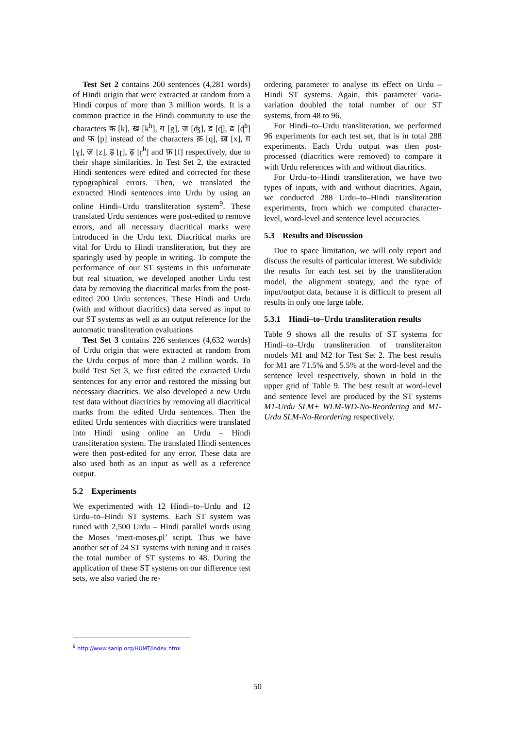Test Set 2 contains 200 sentences (4,281 words) of Hindi origin that were extracted at random from a Hindi corpus of more than 3 million words. It is a common practice in the Hindi community to use the characters क [k], ख [k<sup>h</sup>], ग [g], ज [ʤ], ड [ɖ], ढ [ɖ<sup>h</sup>] and फ [p] instead of the characters क़ [q], ख़ [x], ग़ [ɣ], ज़ [z], ड़ [ɽ], ढ़ [ɽ<sup>h</sup>] and फ़ [f] respectively, due to their shape similarities. In Test Set 2, the extracted Hindi sentences were edited and corrected for these typographical errors. Then, we translated the extracted Hindi sentences into Urdu by using an online Hindi–Urdu transliteration system<sup>9</sup>. These translated Urdu sentences were post-edited to remove errors, and all necessary diacritical marks were introduced in the Urdu text. Diacritical marks are vital for Urdu to Hindi transliteration, but they are sparingly used by people in writing. To compute the performance of our ST systems in this unfortunate but real situation, we developed another Urdu test data by removing the diacritical marks from the post-edited 200 Urdu sentences. These Hindi and Urdu (with and without diacritics) data served as input to our ST systems as well as an output reference for the automatic transliteration evaluations
Test Set 3 contains 226 sentences (4,632 words) of Urdu origin that were extracted at random from the Urdu corpus of more than 2 million words. To build Test Set 3, we first edited the extracted Urdu sentences for any error and restored the missing but necessary diacritics. We also developed a new Urdu test data without diacritics by removing all diacritical marks from the edited Urdu sentences. Then the edited Urdu sentences with diacritics were translated into Hindi using online an Urdu – Hindi transliteration system. The translated Hindi sentences were then post-edited for any error. These data are also used both as an input as well as a reference output.
5.2 Experiments
We experimented with 12 Hindi–to–Urdu and 12 Urdu–to–Hindi ST systems. Each ST system was tuned with 2,500 Urdu – Hindi parallel words using the Moses ‘mert-moses.pl’ script. Thus we have another set of 24 ST systems with tuning and it raises the total number of ST systems to 48. During the application of these ST systems on our difference test sets, we also varied the re-
ordering parameter to analyse its effect on Urdu – Hindi ST systems. Again, this parameter varia-variation doubled the total number of our ST systems, from 48 to 96.
For Hindi–to–Urdu transliteration, we performed 96 experiments for each test set, that is in total 288 experiments. Each Urdu output was then post-processed (diacritics were removed) to compare it with Urdu references with and without diacritics.
For Urdu–to–Hindi transliteration, we have two types of inputs, with and without diacritics. Again, we conducted 288 Urdu–to–Hindi transliteration experiments, from which we computed character-level, word-level and sentence level accuracies.
5.3 Results and Discussion
Due to space limitation, we will only report and discuss the results of particular interest. We subdivide the results for each test set by the transliteration model, the alignment strategy, and the type of input/output data, because it is difficult to present all results in only one large table.
5.3.1 Hindi–to–Urdu transliteration results
Table 9 shows all the results of ST systems for Hindi–to–Urdu transliteration of transliteraiton models M1 and M2 for Test Set 2. The best results for M1 are 71.5% and 5.5% at the word-level and the sentence level respectively, shown in bold in the upper grid of Table 9. The best result at word-level and sentence level are produced by the ST systems M1-Urdu SLM+ WLM-WD-No-Reordering and M1-Urdu SLM-No-Reordering respectively.
<sup>9</sup> http://www.sanlp.org/HUMT/index.html
50